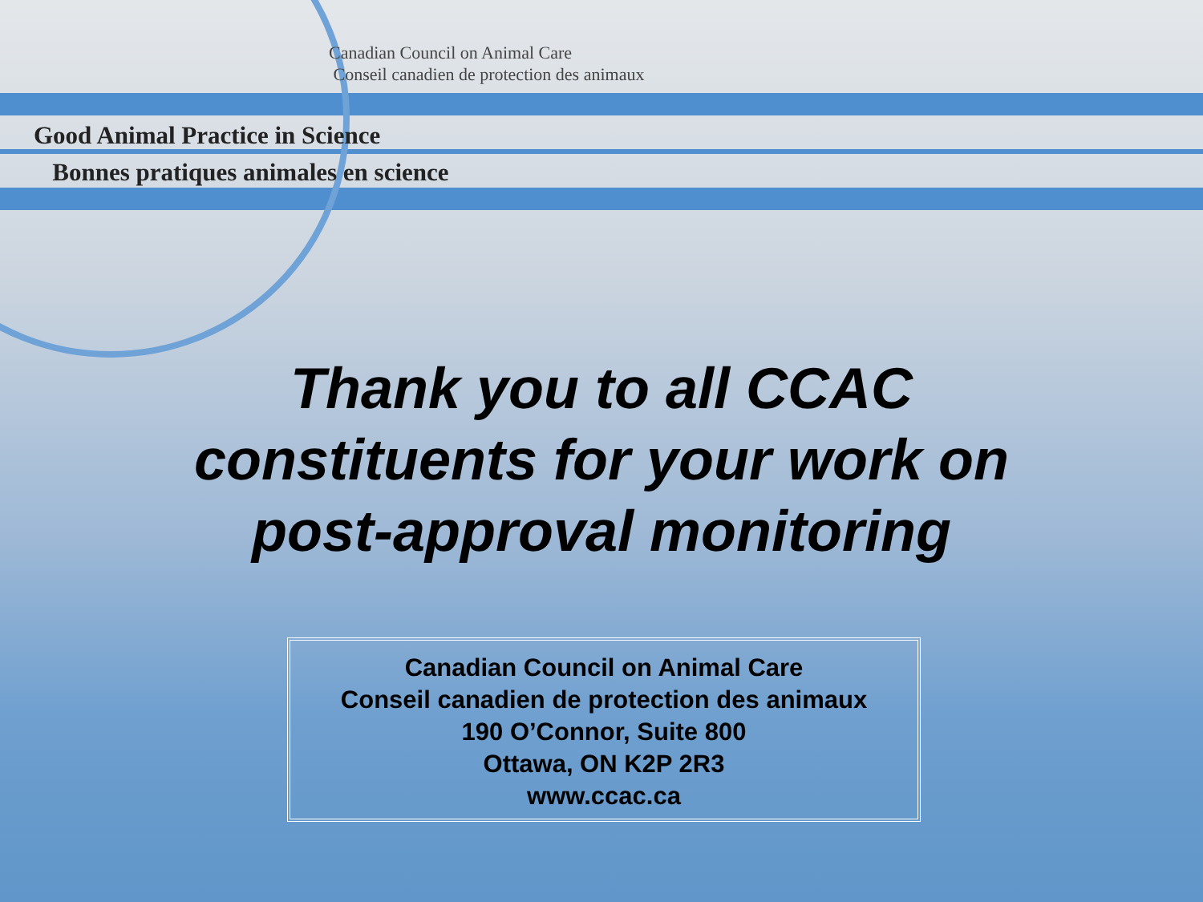Canadian Council on Animal Care
Conseil canadien de protection des animaux
Good Animal Practice in Science
Bonnes pratiques animales en science
Thank you to all CCAC
constituents for your work on
post-approval monitoring
Canadian Council on Animal Care
Conseil canadien de protection des animaux
190 O’Connor, Suite 800
Ottawa, ON K2P 2R3
www.ccac.ca